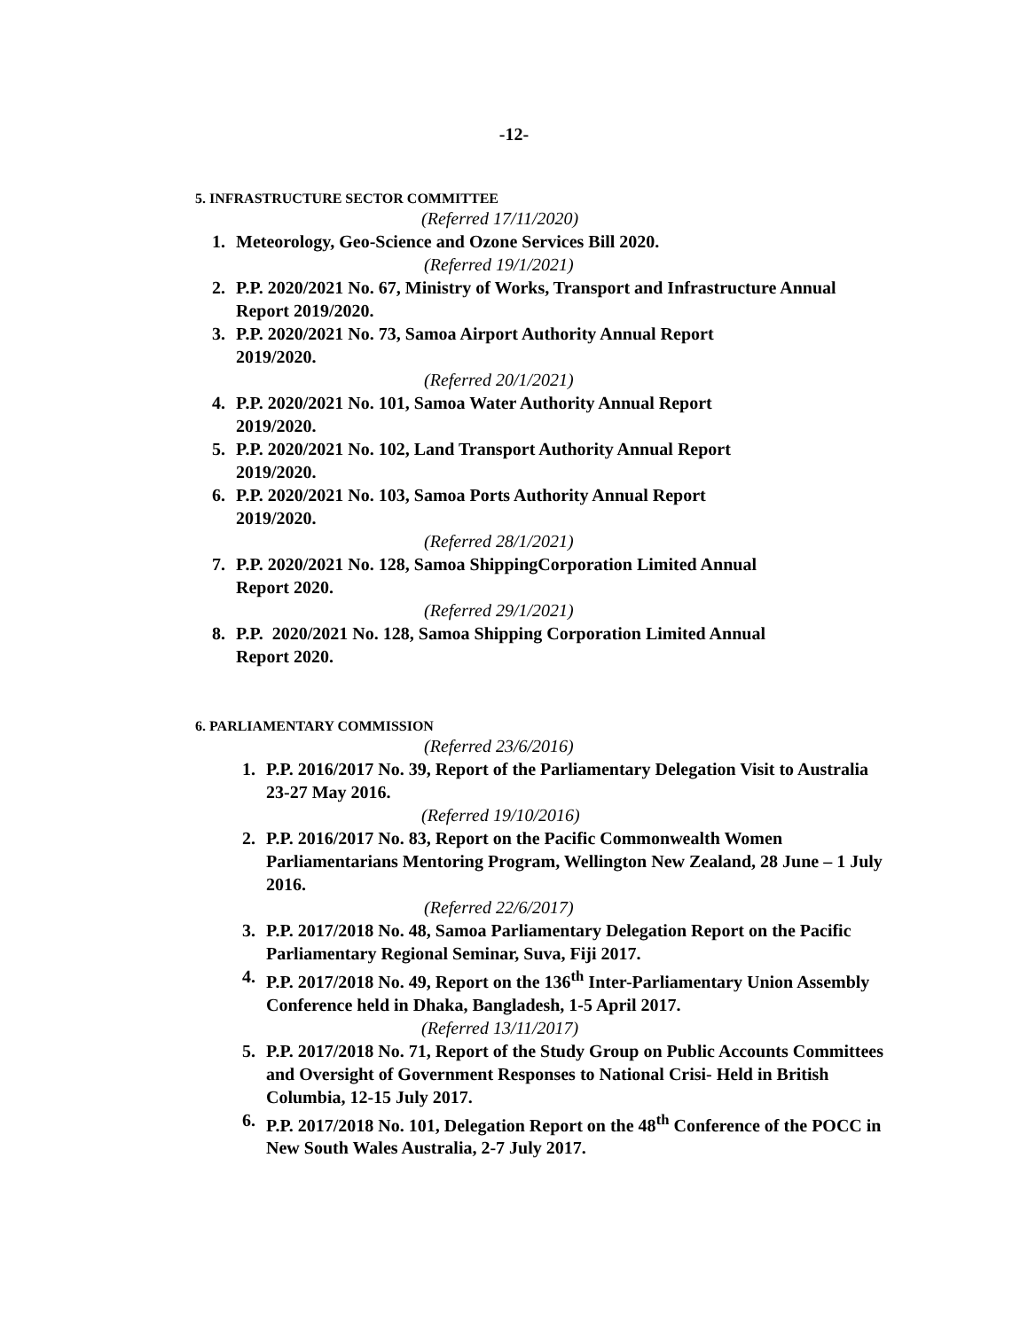-12-
5. INFRASTRUCTURE SECTOR COMMITTEE
(Referred 17/11/2020)
1. Meteorology, Geo-Science and Ozone Services Bill 2020.
(Referred 19/1/2021)
2. P.P. 2020/2021 No. 67, Ministry of Works, Transport and Infrastructure Annual Report 2019/2020.
3. P.P. 2020/2021 No. 73, Samoa Airport Authority Annual Report
2019/2020.
(Referred 20/1/2021)
4. P.P. 2020/2021 No. 101, Samoa Water Authority Annual Report
2019/2020.
5. P.P. 2020/2021 No. 102, Land Transport Authority Annual Report
2019/2020.
6. P.P. 2020/2021 No. 103, Samoa Ports Authority Annual Report
2019/2020.
(Referred 28/1/2021)
7. P.P. 2020/2021 No. 128, Samoa ShippingCorporation Limited Annual
Report 2020.
(Referred 29/1/2021)
8. P.P. 2020/2021 No. 128, Samoa Shipping Corporation Limited Annual
Report 2020.
6. PARLIAMENTARY COMMISSION
(Referred 23/6/2016)
1. P.P. 2016/2017 No. 39, Report of the Parliamentary Delegation Visit to Australia 23-27 May 2016.
(Referred 19/10/2016)
2. P.P. 2016/2017 No. 83, Report on the Pacific Commonwealth Women Parliamentarians Mentoring Program, Wellington New Zealand, 28 June – 1 July 2016.
(Referred 22/6/2017)
3. P.P. 2017/2018 No. 48, Samoa Parliamentary Delegation Report on the Pacific Parliamentary Regional Seminar, Suva, Fiji 2017.
4. P.P. 2017/2018 No. 49, Report on the 136<sup>th</sup> Inter-Parliamentary Union Assembly Conference held in Dhaka, Bangladesh, 1-5 April 2017.
(Referred 13/11/2017)
5. P.P. 2017/2018 No. 71, Report of the Study Group on Public Accounts Committees and Oversight of Government Responses to National Crisi- Held in British Columbia, 12-15 July 2017.
6. P.P. 2017/2018 No. 101, Delegation Report on the 48<sup>th</sup> Conference of the POCC in New South Wales Australia, 2-7 July 2017.